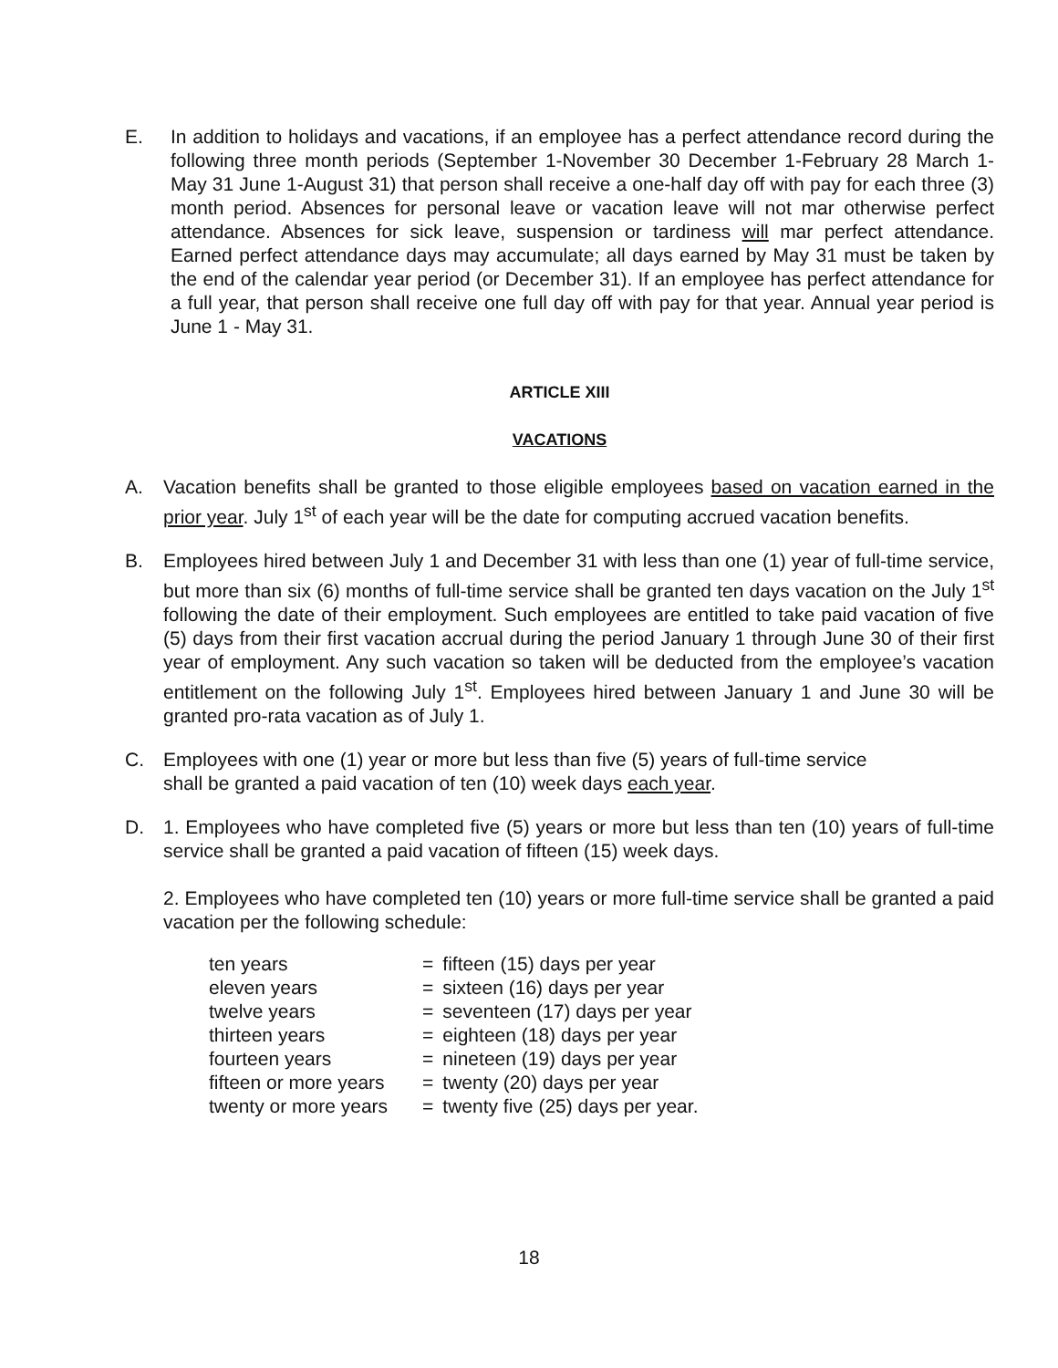E. In addition to holidays and vacations, if an employee has a perfect attendance record during the following three month periods (September 1-November 30 December 1-February 28 March 1-May 31 June 1-August 31) that person shall receive a one-half day off with pay for each three (3) month period. Absences for personal leave or vacation leave will not mar otherwise perfect attendance. Absences for sick leave, suspension or tardiness will mar perfect attendance. Earned perfect attendance days may accumulate; all days earned by May 31 must be taken by the end of the calendar year period (or December 31). If an employee has perfect attendance for a full year, that person shall receive one full day off with pay for that year. Annual year period is June 1 - May 31.
ARTICLE XIII
VACATIONS
A. Vacation benefits shall be granted to those eligible employees based on vacation earned in the prior year. July 1<sup>st</sup> of each year will be the date for computing accrued vacation benefits.
B. Employees hired between July 1 and December 31 with less than one (1) year of full-time service, but more than six (6) months of full-time service shall be granted ten days vacation on the July 1<sup>st</sup> following the date of their employment. Such employees are entitled to take paid vacation of five (5) days from their first vacation accrual during the period January 1 through June 30 of their first year of employment. Any such vacation so taken will be deducted from the employee’s vacation entitlement on the following July 1<sup>st</sup>. Employees hired between January 1 and June 30 will be granted pro-rata vacation as of July 1.
C. Employees with one (1) year or more but less than five (5) years of full-time service
shall be granted a paid vacation of ten (10) week days each year.
D. 1. Employees who have completed five (5) years or more but less than ten (10) years of full-time service shall be granted a paid vacation of fifteen (15) week days.
2. Employees who have completed ten (10) years or more full-time service shall be granted a paid vacation per the following schedule:
| ten years | = | fifteen (15) days per year |
| eleven years | = | sixteen (16) days per year |
| twelve years | = | seventeen (17) days per year |
| thirteen years | = | eighteen (18) days per year |
| fourteen years | = | nineteen (19) days per year |
| fifteen or more years | = | twenty (20) days per year |
| twenty or more years | = | twenty five (25) days per year. |
18